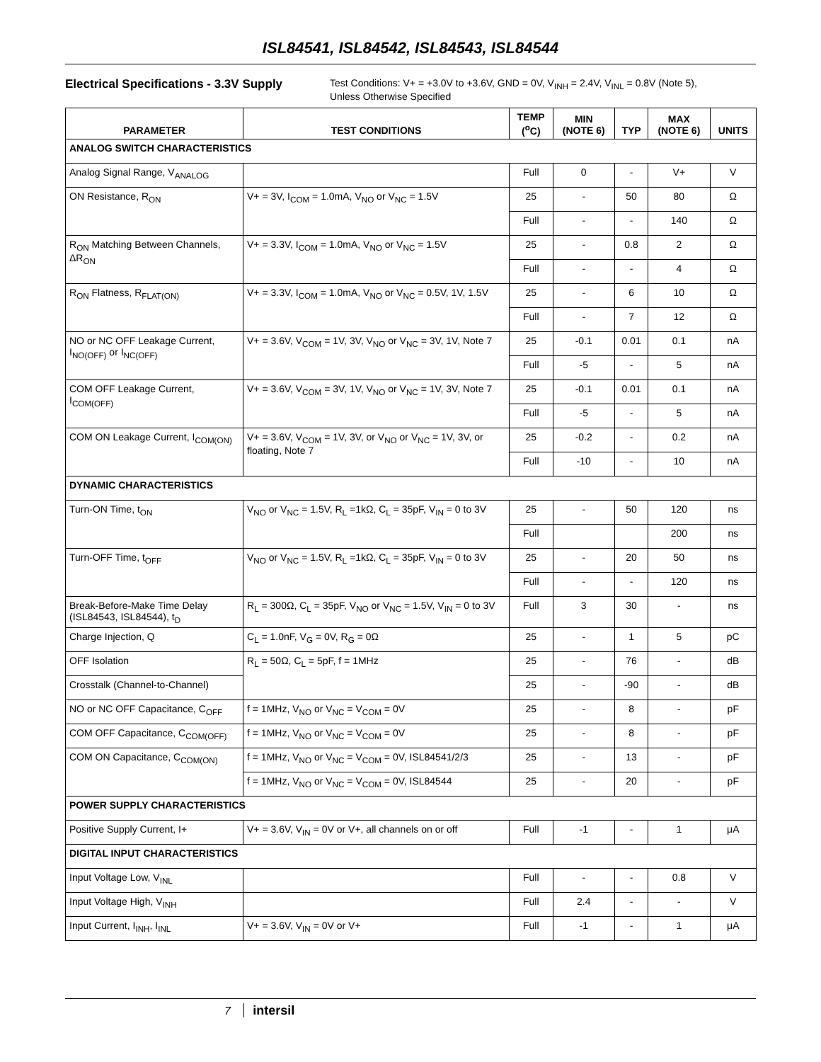ISL84541, ISL84542, ISL84543, ISL84544
Electrical Specifications - 3.3V Supply Test Conditions: V+ = +3.0V to +3.6V, GND = 0V, V<sub>INH</sub> = 2.4V, V<sub>INL</sub> = 0.8V (Note 5),
Unless Otherwise Specified
| PARAMETER | TEST CONDITIONS | TEMP (<sup>o</sup>C) | MIN (NOTE 6) | TYP | MAX (NOTE 6) | UNITS |
| --- | --- | --- | --- | --- | --- | --- |
| ANALOG SWITCH CHARACTERISTICS | | | | | | |
| Analog Signal Range, V<sub>ANALOG</sub> | | Full | 0 | - | V+ | V |
| ON Resistance, R<sub>ON</sub> | V+ = 3V, I<sub>COM</sub> = 1.0mA, V<sub>NO</sub> or V<sub>NC</sub> = 1.5V | 25 | - | 50 | 80 | Ω |
| | | Full | - | - | 140 | Ω |
| R<sub>ON</sub> Matching Between Channels, ΔR<sub>ON</sub> | V+ = 3.3V, I<sub>COM</sub> = 1.0mA, V<sub>NO</sub> or V<sub>NC</sub> = 1.5V | 25 | - | 0.8 | 2 | Ω |
| | | Full | - | - | 4 | Ω |
| R<sub>ON</sub> Flatness, R<sub>FLAT(ON)</sub> | V+ = 3.3V, I<sub>COM</sub> = 1.0mA, V<sub>NO</sub> or V<sub>NC</sub> = 0.5V, 1V, 1.5V | 25 | - | 6 | 10 | Ω |
| | | Full | - | 7 | 12 | Ω |
| NO or NC OFF Leakage Current, I<sub>NO(OFF)</sub> or I<sub>NC(OFF)</sub> | V+ = 3.6V, V<sub>COM</sub> = 1V, 3V, V<sub>NO</sub> or V<sub>NC</sub> = 3V, 1V, Note 7 | 25 | -0.1 | 0.01 | 0.1 | nA |
| | | Full | -5 | - | 5 | nA |
| COM OFF Leakage Current, I<sub>COM(OFF)</sub> | V+ = 3.6V, V<sub>COM</sub> = 3V, 1V, V<sub>NO</sub> or V<sub>NC</sub> = 1V, 3V, Note 7 | 25 | -0.1 | 0.01 | 0.1 | nA |
| | | Full | -5 | - | 5 | nA |
| COM ON Leakage Current, I<sub>COM(ON)</sub> | V+ = 3.6V, V<sub>COM</sub> = 1V, 3V, or V<sub>NO</sub> or V<sub>NC</sub> = 1V, 3V, or floating, Note 7 | 25 | -0.2 | - | 0.2 | nA |
| | | Full | -10 | - | 10 | nA |
| DYNAMIC CHARACTERISTICS | | | | | | |
| Turn-ON Time, t<sub>ON</sub> | V<sub>NO</sub> or V<sub>NC</sub> = 1.5V, R<sub>L</sub> =1kΩ, C<sub>L</sub> = 35pF, V<sub>IN</sub> = 0 to 3V | 25 | - | 50 | 120 | ns |
| | | Full | | | 200 | ns |
| Turn-OFF Time, t<sub>OFF</sub> | V<sub>NO</sub> or V<sub>NC</sub> = 1.5V, R<sub>L</sub> =1kΩ, C<sub>L</sub> = 35pF, V<sub>IN</sub> = 0 to 3V | 25 | - | 20 | 50 | ns |
| | | Full | - | - | 120 | ns |
| Break-Before-Make Time Delay (ISL84543, ISL84544), t<sub>D</sub> | R<sub>L</sub> = 300Ω, C<sub>L</sub> = 35pF, V<sub>NO</sub> or V<sub>NC</sub> = 1.5V, V<sub>IN</sub> = 0 to 3V | Full | 3 | 30 | - | ns |
| Charge Injection, Q | C<sub>L</sub> = 1.0nF, V<sub>G</sub> = 0V, R<sub>G</sub> = 0Ω | 25 | - | 1 | 5 | pC |
| OFF Isolation | R<sub>L</sub> = 50Ω, C<sub>L</sub> = 5pF, f = 1MHz | 25 | - | 76 | - | dB |
| Crosstalk (Channel-to-Channel) | | 25 | - | -90 | - | dB |
| NO or NC OFF Capacitance, C<sub>OFF</sub> | f = 1MHz, V<sub>NO</sub> or V<sub>NC</sub> = V<sub>COM</sub> = 0V | 25 | - | 8 | - | pF |
| COM OFF Capacitance, C<sub>COM(OFF)</sub> | f = 1MHz, V<sub>NO</sub> or V<sub>NC</sub> = V<sub>COM</sub> = 0V | 25 | - | 8 | - | pF |
| COM ON Capacitance, C<sub>COM(ON)</sub> | f = 1MHz, V<sub>NO</sub> or V<sub>NC</sub> = V<sub>COM</sub> = 0V, ISL84541/2/3 | 25 | - | 13 | - | pF |
| | f = 1MHz, V<sub>NO</sub> or V<sub>NC</sub> = V<sub>COM</sub> = 0V, ISL84544 | 25 | - | 20 | - | pF |
| POWER SUPPLY CHARACTERISTICS | | | | | | |
| Positive Supply Current, I+ | V+ = 3.6V, V<sub>IN</sub> = 0V or V+, all channels on or off | Full | -1 | - | 1 | μA |
| DIGITAL INPUT CHARACTERISTICS | | | | | | |
| Input Voltage Low, V<sub>INL</sub> | | Full | - | - | 0.8 | V |
| Input Voltage High, V<sub>INH</sub> | | Full | 2.4 | - | - | V |
| Input Current, I<sub>INH</sub>, I<sub>INL</sub> | V+ = 3.6V, V<sub>IN</sub> = 0V or V+ | Full | -1 | - | 1 | μA |
7 intersil